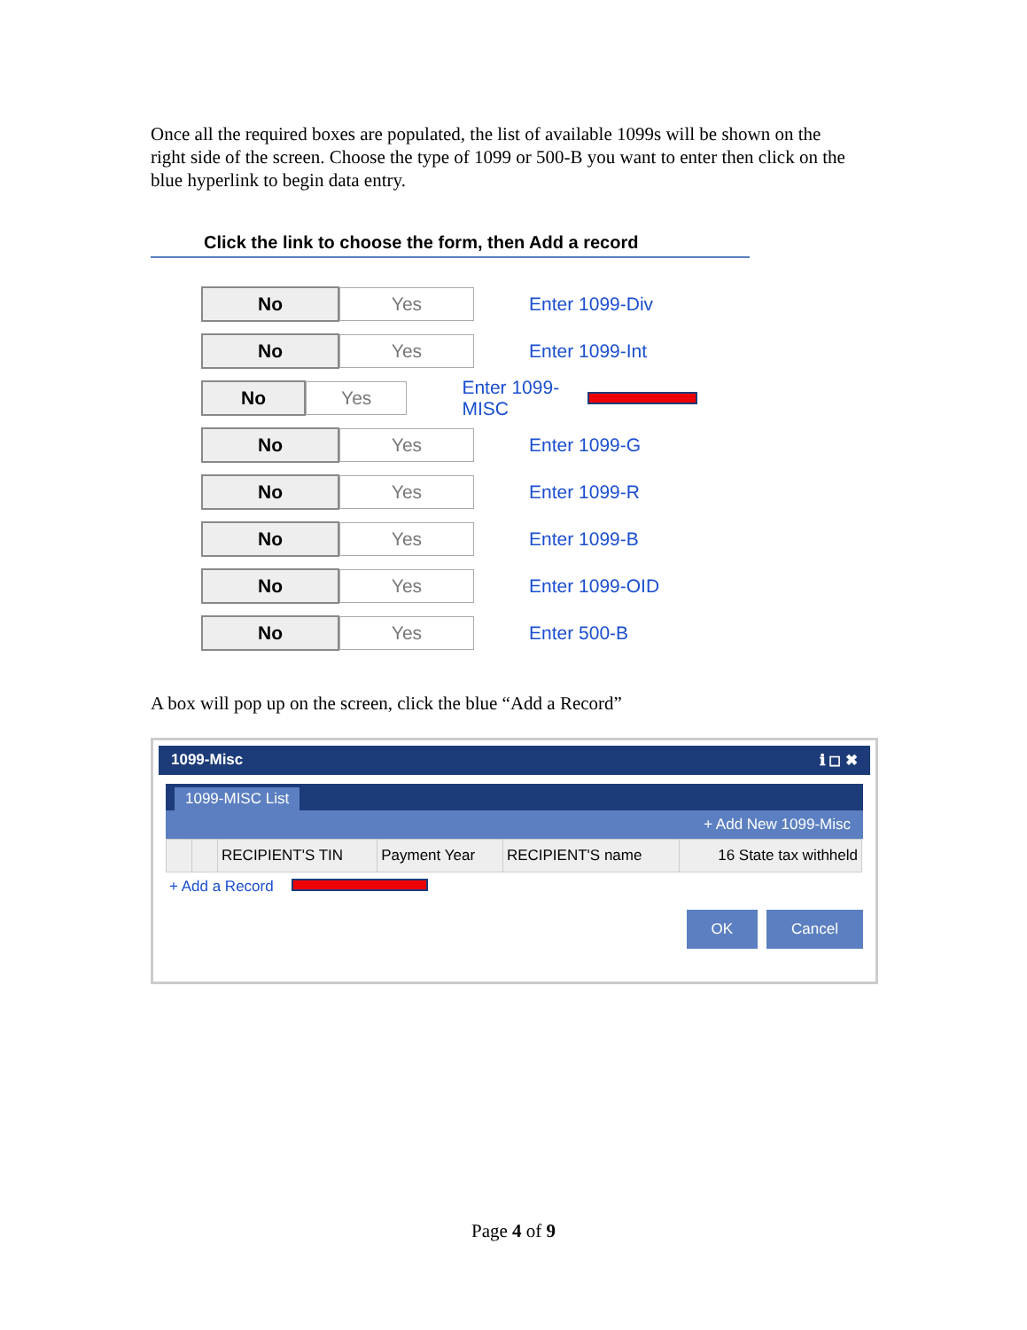Once all the required boxes are populated, the list of available 1099s will be shown on the right side of the screen. Choose the type of 1099 or 500-B you want to enter then click on the blue hyperlink to begin data entry.
Click the link to choose the form, then Add a record
No Yes
Enter 1099-Div
No Yes
Enter 1099-Int
No Yes
Enter 1099-MISC
No Yes
Enter 1099-G
No Yes
Enter 1099-R
No Yes
Enter 1099-B
No Yes
Enter 1099-OID
No Yes
Enter 500-B
A box will pop up on the screen, click the blue “Add a Record”
1099-Misc ℹ ◻ ✖
1099-MISC List
+ Add New 1099-Misc
| | | RECIPIENT'S TIN | Payment Year | RECIPIENT'S name | 16 State tax withheld |
| --- | --- | --- | --- | --- | --- |
+ Add a Record
OK Cancel
Page 4 of 9